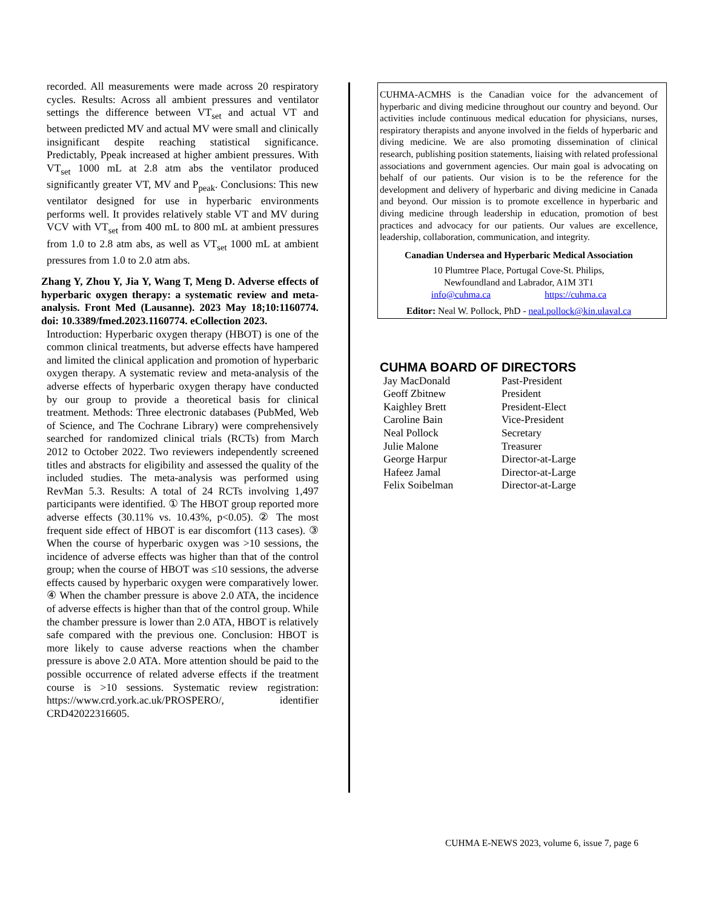recorded. All measurements were made across 20 respiratory cycles. Results: Across all ambient pressures and ventilator settings the difference between VT<sub>set</sub> and actual VT and between predicted MV and actual MV were small and clinically insignificant despite reaching statistical significance. Predictably, Ppeak increased at higher ambient pressures. With VT<sub>set</sub> 1000 mL at 2.8 atm abs the ventilator produced significantly greater VT, MV and P<sub>peak</sub>. Conclusions: This new ventilator designed for use in hyperbaric environments performs well. It provides relatively stable VT and MV during VCV with VT<sub>set</sub> from 400 mL to 800 mL at ambient pressures from 1.0 to 2.8 atm abs, as well as VT<sub>set</sub> 1000 mL at ambient pressures from 1.0 to 2.0 atm abs.
Zhang Y, Zhou Y, Jia Y, Wang T, Meng D. Adverse effects of hyperbaric oxygen therapy: a systematic review and meta-analysis. Front Med (Lausanne). 2023 May 18;10:1160774. doi: 10.3389/fmed.2023.1160774. eCollection 2023.
Introduction: Hyperbaric oxygen therapy (HBOT) is one of the common clinical treatments, but adverse effects have hampered and limited the clinical application and promotion of hyperbaric oxygen therapy. A systematic review and meta-analysis of the adverse effects of hyperbaric oxygen therapy have conducted by our group to provide a theoretical basis for clinical treatment. Methods: Three electronic databases (PubMed, Web of Science, and The Cochrane Library) were comprehensively searched for randomized clinical trials (RCTs) from March 2012 to October 2022. Two reviewers independently screened titles and abstracts for eligibility and assessed the quality of the included studies. The meta-analysis was performed using RevMan 5.3. Results: A total of 24 RCTs involving 1,497 participants were identified. ① The HBOT group reported more adverse effects (30.11% vs. 10.43%, p<0.05). ② The most frequent side effect of HBOT is ear discomfort (113 cases). ③ When the course of hyperbaric oxygen was >10 sessions, the incidence of adverse effects was higher than that of the control group; when the course of HBOT was ≤10 sessions, the adverse effects caused by hyperbaric oxygen were comparatively lower. ④ When the chamber pressure is above 2.0 ATA, the incidence of adverse effects is higher than that of the control group. While the chamber pressure is lower than 2.0 ATA, HBOT is relatively safe compared with the previous one. Conclusion: HBOT is more likely to cause adverse reactions when the chamber pressure is above 2.0 ATA. More attention should be paid to the possible occurrence of related adverse effects if the treatment course is >10 sessions. Systematic review registration: https://www.crd.york.ac.uk/PROSPERO/, identifier CRD42022316605.
CUHMA-ACMHS is the Canadian voice for the advancement of hyperbaric and diving medicine throughout our country and beyond. Our activities include continuous medical education for physicians, nurses, respiratory therapists and anyone involved in the fields of hyperbaric and diving medicine. We are also promoting dissemination of clinical research, publishing position statements, liaising with related professional associations and government agencies. Our main goal is advocating on behalf of our patients. Our vision is to be the reference for the development and delivery of hyperbaric and diving medicine in Canada and beyond. Our mission is to promote excellence in hyperbaric and diving medicine through leadership in education, promotion of best practices and advocacy for our patients. Our values are excellence, leadership, collaboration, communication, and integrity.
Canadian Undersea and Hyperbaric Medical Association
10 Plumtree Place, Portugal Cove-St. Philips,
Newfoundland and Labrador, A1M 3T1
info@cuhma.ca https://cuhma.ca
Editor: Neal W. Pollock, PhD - neal.pollock@kin.ulaval.ca
CUHMA BOARD OF DIRECTORS
| Jay MacDonald | Past-President |
| Geoff Zbitnew | President |
| Kaighley Brett | President-Elect |
| Caroline Bain | Vice-President |
| Neal Pollock | Secretary |
| Julie Malone | Treasurer |
| George Harpur | Director-at-Large |
| Hafeez Jamal | Director-at-Large |
| Felix Soibelman | Director-at-Large |
CUHMA E-NEWS 2023, volume 6, issue 7, page 6